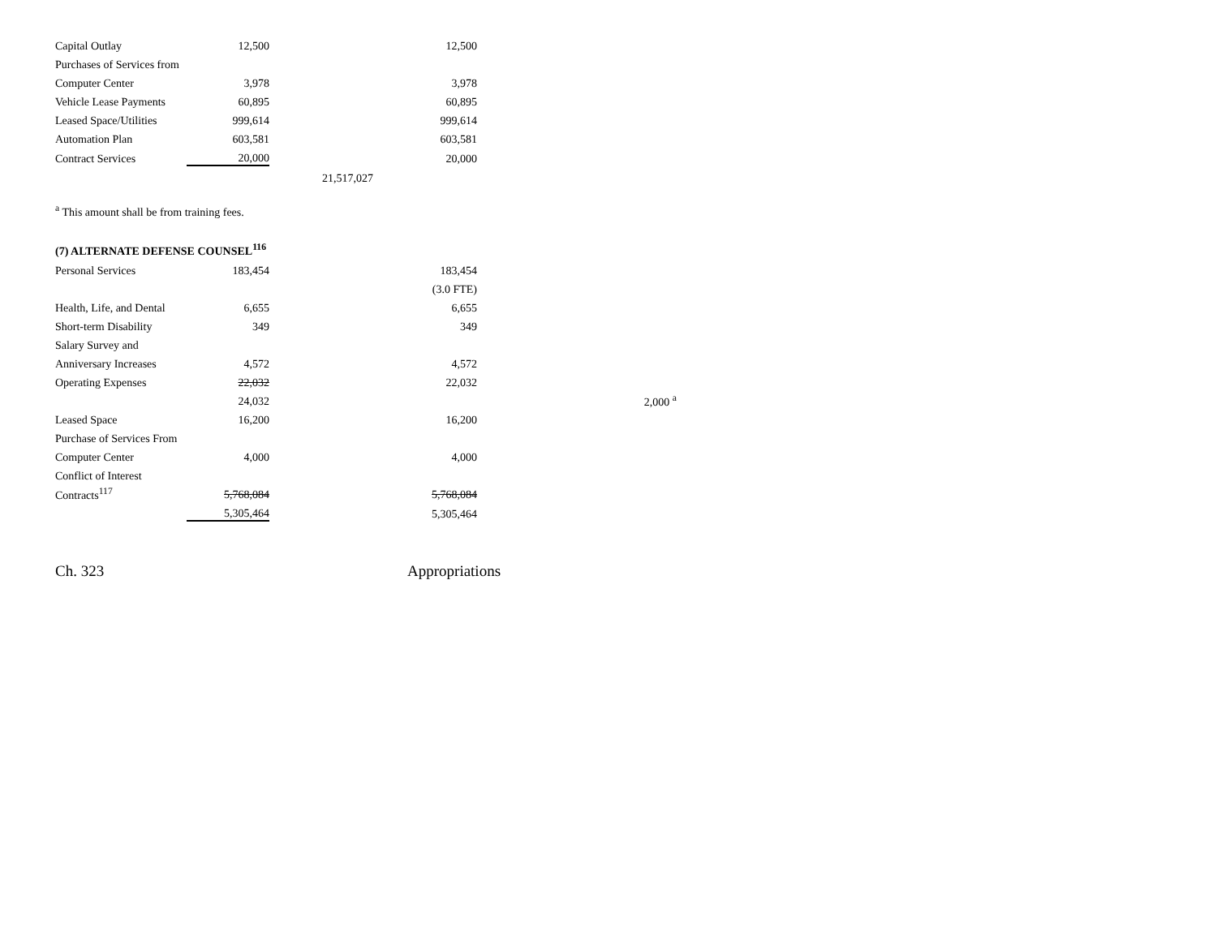| Capital Outlay | 12,500 | | 12,500 |
| Purchases of Services from | | | |
| Computer Center | 3,978 | | 3,978 |
| Vehicle Lease Payments | 60,895 | | 60,895 |
| Leased Space/Utilities | 999,614 | | 999,614 |
| Automation Plan | 603,581 | | 603,581 |
| Contract Services | 20,000 | | 20,000 |
| | | 21,517,027 | |
<sup>a</sup> This amount shall be from training fees.
(7) ALTERNATE DEFENSE COUNSEL<sup>116</sup>
| Personal Services | 183,454 | | 183,454 | |
| | | | (3.0 FTE) | |
| Health, Life, and Dental | 6,655 | | 6,655 | |
| Short-term Disability | 349 | | 349 | |
| Salary Survey and | | | | |
| Anniversary Increases | 4,572 | | 4,572 | |
| Operating Expenses | 22,032 | | 22,032 | |
| | 24,032 | | | 2,000 <sup>a</sup> |
| Leased Space | 16,200 | | 16,200 | |
| Purchase of Services From | | | | |
| Computer Center | 4,000 | | 4,000 | |
| Conflict of Interest | | | | |
| Contracts<sup>117</sup> | 5,768,084 | | 5,768,084 | |
| | 5,305,464 | | 5,305,464 | |
Ch. 323 Appropriations